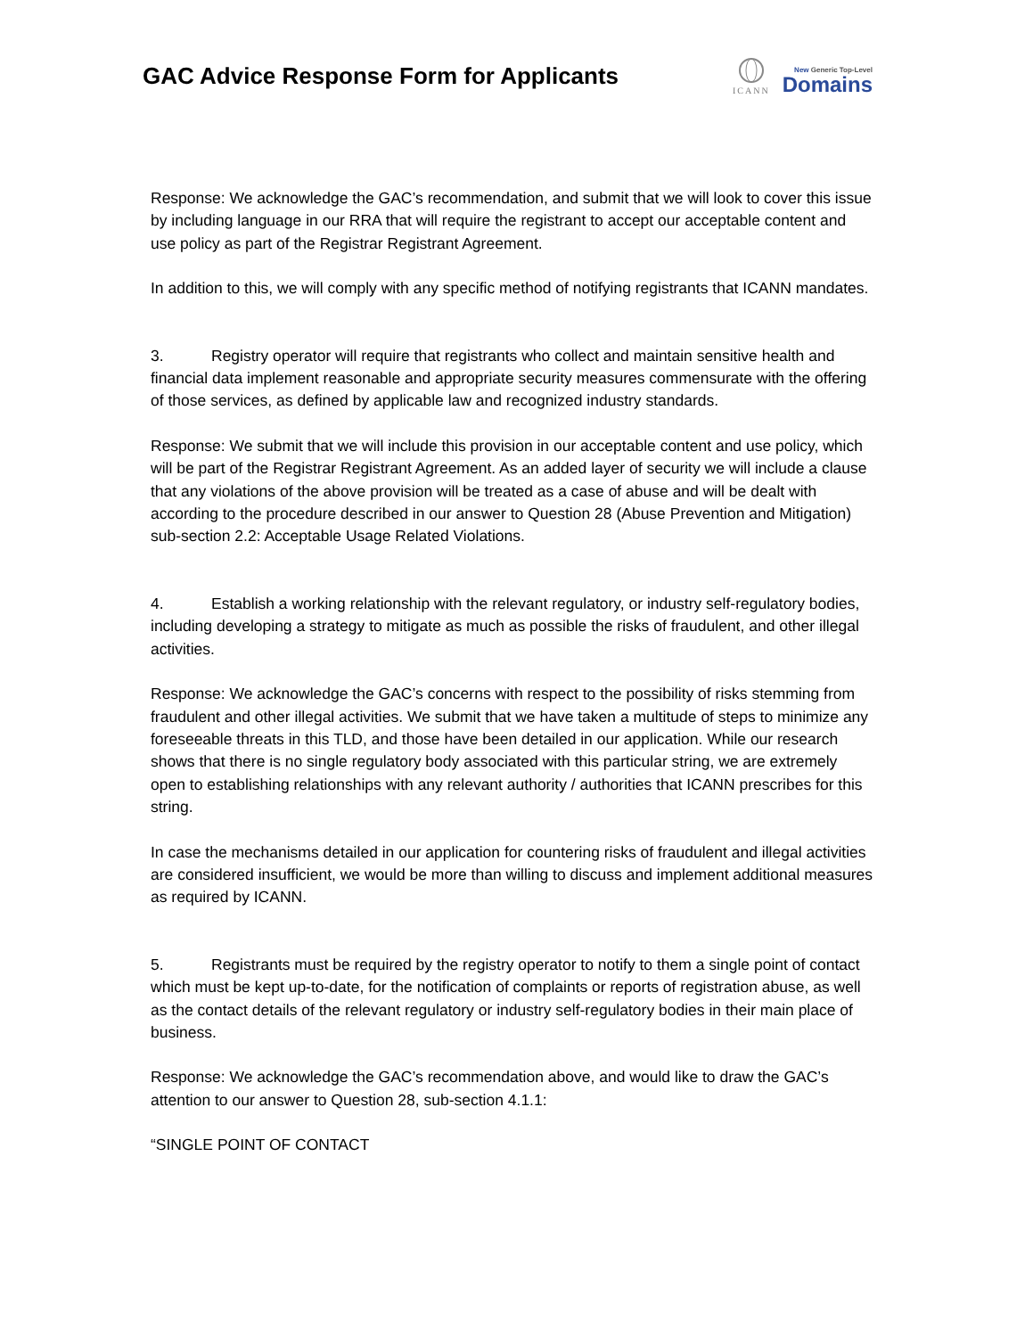GAC Advice Response Form for Applicants
ICANN
New Generic Top-Level
Domains
Response: We acknowledge the GAC’s recommendation, and submit that we will look to cover this issue by including language in our RRA that will require the registrant to accept our acceptable content and use policy as part of the Registrar Registrant Agreement.
In addition to this, we will comply with any specific method of notifying registrants that ICANN mandates.
3. Registry operator will require that registrants who collect and maintain sensitive health and financial data implement reasonable and appropriate security measures commensurate with the offering of those services, as defined by applicable law and recognized industry standards.
Response: We submit that we will include this provision in our acceptable content and use policy, which will be part of the Registrar Registrant Agreement. As an added layer of security we will include a clause that any violations of the above provision will be treated as a case of abuse and will be dealt with according to the procedure described in our answer to Question 28 (Abuse Prevention and Mitigation) sub-section 2.2: Acceptable Usage Related Violations.
4. Establish a working relationship with the relevant regulatory, or industry self-regulatory bodies, including developing a strategy to mitigate as much as possible the risks of fraudulent, and other illegal activities.
Response: We acknowledge the GAC’s concerns with respect to the possibility of risks stemming from fraudulent and other illegal activities. We submit that we have taken a multitude of steps to minimize any foreseeable threats in this TLD, and those have been detailed in our application. While our research shows that there is no single regulatory body associated with this particular string, we are extremely open to establishing relationships with any relevant authority / authorities that ICANN prescribes for this string.
In case the mechanisms detailed in our application for countering risks of fraudulent and illegal activities are considered insufficient, we would be more than willing to discuss and implement additional measures as required by ICANN.
5. Registrants must be required by the registry operator to notify to them a single point of contact which must be kept up-to-date, for the notification of complaints or reports of registration abuse, as well as the contact details of the relevant regulatory or industry self-regulatory bodies in their main place of business.
Response: We acknowledge the GAC’s recommendation above, and would like to draw the GAC’s attention to our answer to Question 28, sub-section 4.1.1:
“SINGLE POINT OF CONTACT